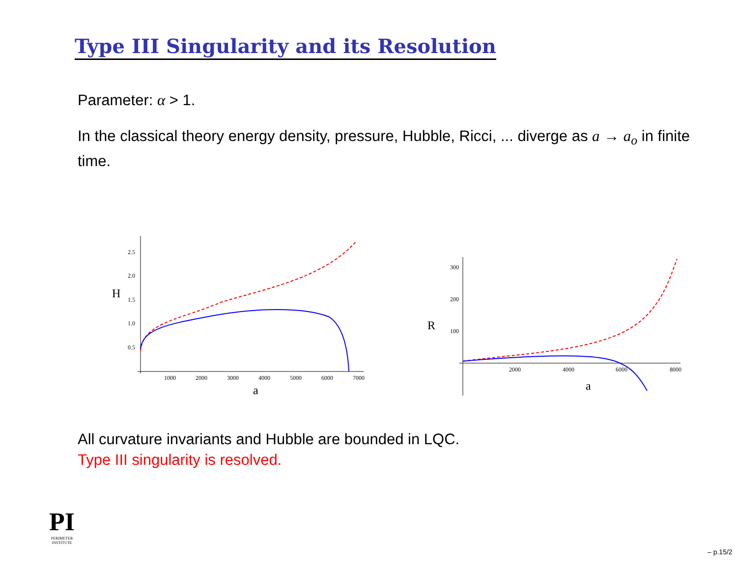Type III Singularity and its Resolution
Parameter: α > 1.
In the classical theory energy density, pressure, Hubble, Ricci, ... diverge as a → a<sub>o</sub> in finite time.
2.5
2.0
1.5
1.0
0.5
1000
2000
3000
4000
5000
6000
7000
H
a
300
200
100
2000
4000
6000
8000
R
a
All curvature invariants and Hubble are bounded in LQC.
Type III singularity is resolved.
PI
PERIMETER
INSTITUTE
– p.15/2